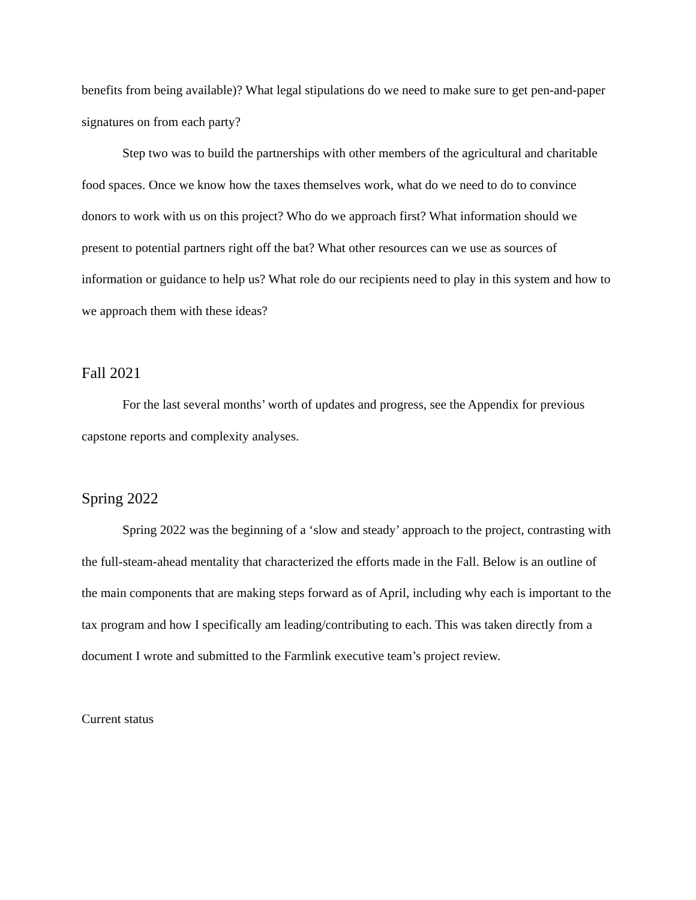benefits from being available)? What legal stipulations do we need to make sure to get pen-and-paper signatures on from each party?
Step two was to build the partnerships with other members of the agricultural and charitable food spaces. Once we know how the taxes themselves work, what do we need to do to convince donors to work with us on this project? Who do we approach first? What information should we present to potential partners right off the bat? What other resources can we use as sources of information or guidance to help us? What role do our recipients need to play in this system and how to we approach them with these ideas?
Fall 2021
For the last several months’ worth of updates and progress, see the Appendix for previous capstone reports and complexity analyses.
Spring 2022
Spring 2022 was the beginning of a ‘slow and steady’ approach to the project, contrasting with the full-steam-ahead mentality that characterized the efforts made in the Fall. Below is an outline of the main components that are making steps forward as of April, including why each is important to the tax program and how I specifically am leading/contributing to each. This was taken directly from a document I wrote and submitted to the Farmlink executive team’s project review.
Current status